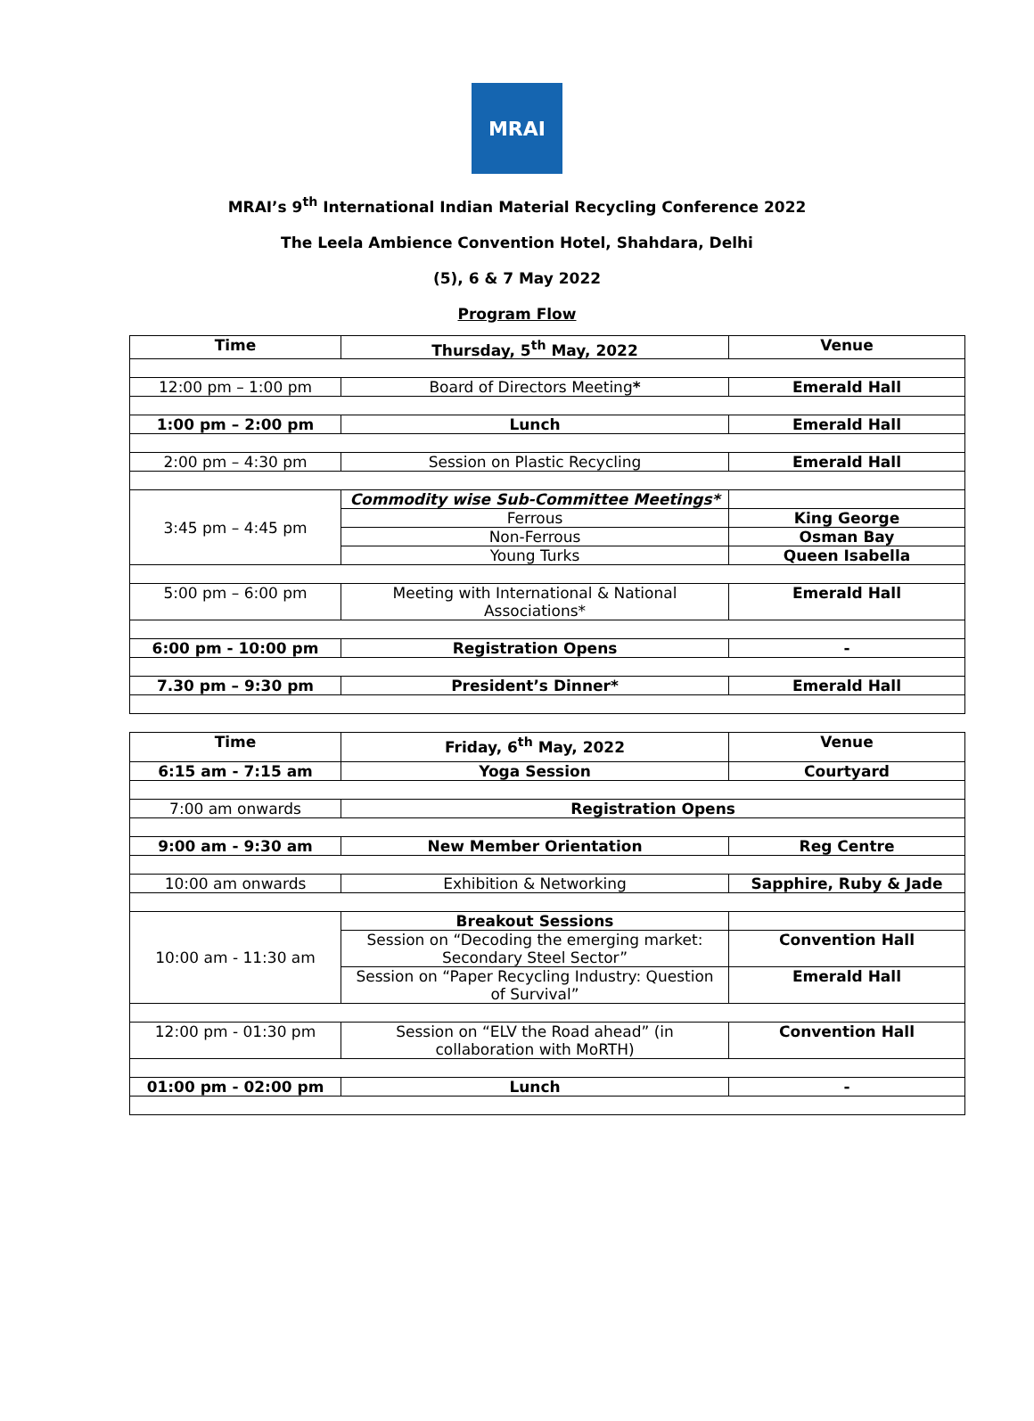MRAI
MRAI’s 9<sup>th</sup> International Indian Material Recycling Conference 2022
The Leela Ambience Convention Hotel, Shahdara, Delhi
(5), 6 & 7 May 2022
Program Flow
| Time | Thursday, 5<sup>th</sup> May, 2022 | Venue |
| --- | --- | --- |
| 12:00 pm – 1:00 pm | Board of Directors Meeting * | Emerald Hall |
| 1:00 pm – 2:00 pm | Lunch | Emerald Hall |
| 2:00 pm – 4:30 pm | Session on Plastic Recycling | Emerald Hall |
| 3:45 pm – 4:45 pm | Commodity wise Sub-Committee Meetings* | |
| | Ferrous | King George |
| | Non-Ferrous | Osman Bay |
| | Young Turks | Queen Isabella |
| 5:00 pm – 6:00 pm | Meeting with International & National Associations* | Emerald Hall |
| 6:00 pm - 10:00 pm | Registration Opens | - |
| 7.30 pm – 9:30 pm | President’s Dinner* | Emerald Hall |
| Time | Friday, 6<sup>th</sup> May, 2022 | Venue |
| --- | --- | --- |
| 6:15 am - 7:15 am | Yoga Session | Courtyard |
| 7:00 am onwards | Registration Opens | |
| 9:00 am - 9:30 am | New Member Orientation | Reg Centre |
| 10:00 am onwards | Exhibition & Networking | Sapphire, Ruby & Jade |
| 10:00 am - 11:30 am | Breakout Sessions | |
| | Session on “Decoding the emerging market: Secondary Steel Sector” | Convention Hall |
| | Session on “Paper Recycling Industry: Question of Survival” | Emerald Hall |
| 12:00 pm - 01:30 pm | Session on “ELV the Road ahead” (in collaboration with MoRTH) | Convention Hall |
| 01:00 pm - 02:00 pm | Lunch | - |